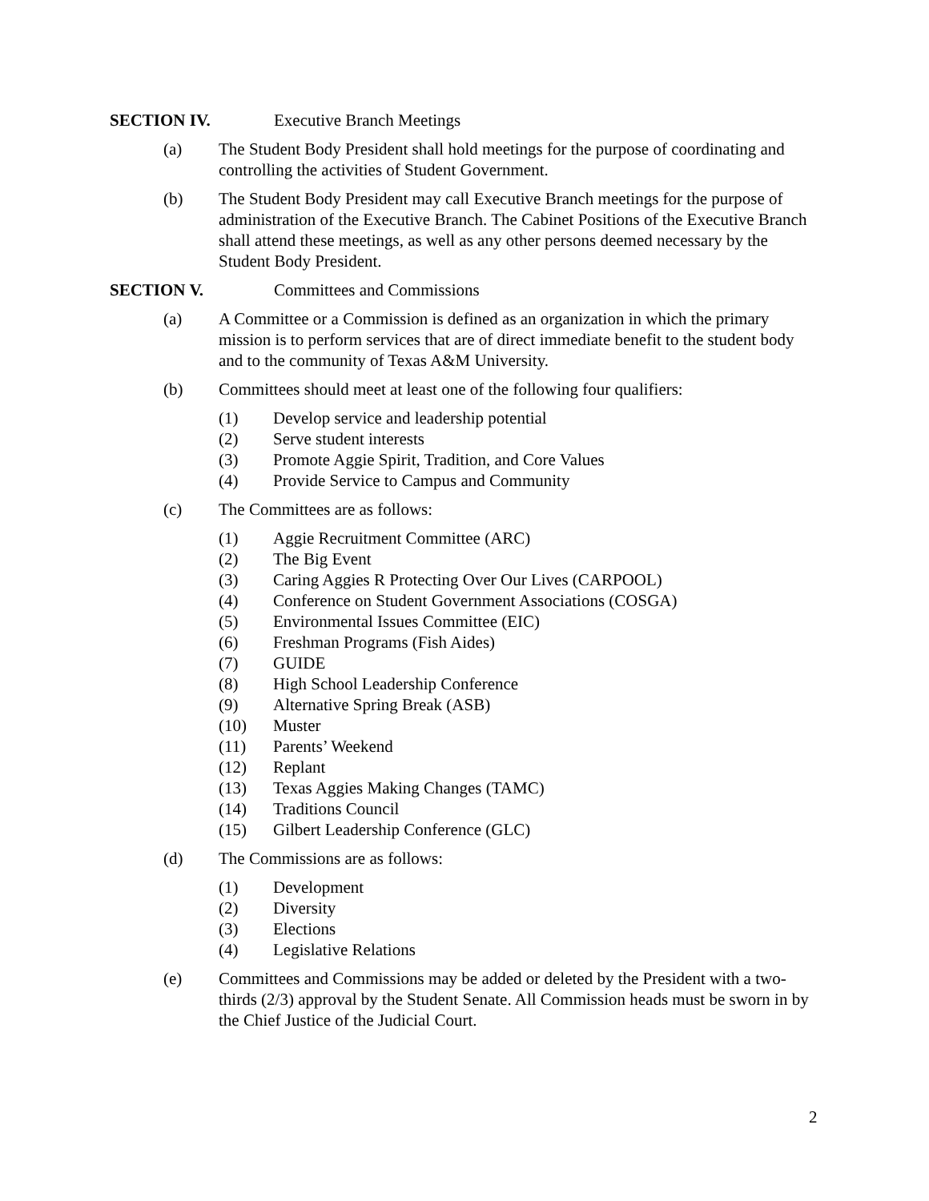SECTION IV. Executive Branch Meetings
(a) The Student Body President shall hold meetings for the purpose of coordinating and controlling the activities of Student Government.
(b) The Student Body President may call Executive Branch meetings for the purpose of administration of the Executive Branch. The Cabinet Positions of the Executive Branch shall attend these meetings, as well as any other persons deemed necessary by the Student Body President.
SECTION V. Committees and Commissions
(a) A Committee or a Commission is defined as an organization in which the primary mission is to perform services that are of direct immediate benefit to the student body and to the community of Texas A&M University.
(b) Committees should meet at least one of the following four qualifiers:
(1) Develop service and leadership potential
(2) Serve student interests
(3) Promote Aggie Spirit, Tradition, and Core Values
(4) Provide Service to Campus and Community
(c) The Committees are as follows:
(1) Aggie Recruitment Committee (ARC)
(2) The Big Event
(3) Caring Aggies R Protecting Over Our Lives (CARPOOL)
(4) Conference on Student Government Associations (COSGA)
(5) Environmental Issues Committee (EIC)
(6) Freshman Programs (Fish Aides)
(7) GUIDE
(8) High School Leadership Conference
(9) Alternative Spring Break (ASB)
(10) Muster
(11) Parents’ Weekend
(12) Replant
(13) Texas Aggies Making Changes (TAMC)
(14) Traditions Council
(15) Gilbert Leadership Conference (GLC)
(d) The Commissions are as follows:
(1) Development
(2) Diversity
(3) Elections
(4) Legislative Relations
(e) Committees and Commissions may be added or deleted by the President with a two-thirds (2/3) approval by the Student Senate. All Commission heads must be sworn in by the Chief Justice of the Judicial Court.
2